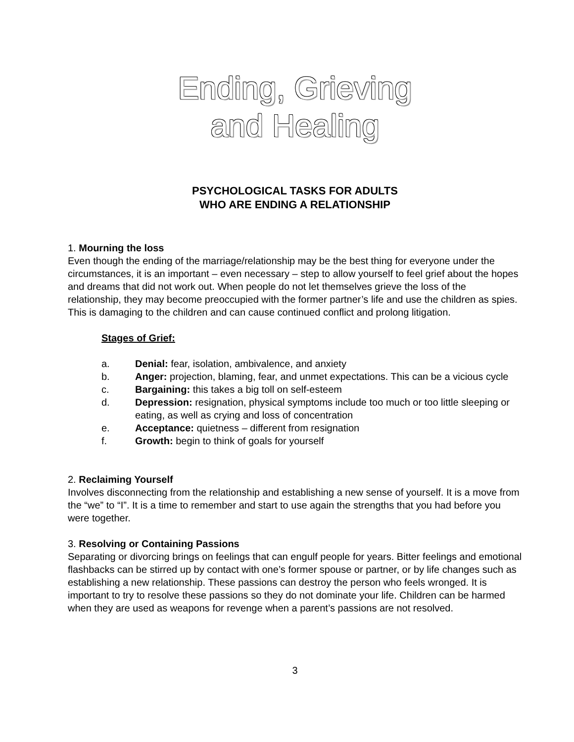Ending, Grieving
and Healing
PSYCHOLOGICAL TASKS FOR ADULTS
WHO ARE ENDING A RELATIONSHIP
1. Mourning the loss
Even though the ending of the marriage/relationship may be the best thing for everyone under the circumstances, it is an important – even necessary – step to allow yourself to feel grief about the hopes and dreams that did not work out. When people do not let themselves grieve the loss of the relationship, they may become preoccupied with the former partner’s life and use the children as spies. This is damaging to the children and can cause continued conflict and prolong litigation.
Stages of Grief:
a. Denial: fear, isolation, ambivalence, and anxiety
b. Anger: projection, blaming, fear, and unmet expectations. This can be a vicious cycle
c. Bargaining: this takes a big toll on self-esteem
d. Depression: resignation, physical symptoms include too much or too little sleeping or eating, as well as crying and loss of concentration
e. Acceptance: quietness – different from resignation
f. Growth: begin to think of goals for yourself
2. Reclaiming Yourself
Involves disconnecting from the relationship and establishing a new sense of yourself. It is a move from the “we” to “I”. It is a time to remember and start to use again the strengths that you had before you were together.
3. Resolving or Containing Passions
Separating or divorcing brings on feelings that can engulf people for years. Bitter feelings and emotional flashbacks can be stirred up by contact with one’s former spouse or partner, or by life changes such as establishing a new relationship. These passions can destroy the person who feels wronged. It is important to try to resolve these passions so they do not dominate your life. Children can be harmed when they are used as weapons for revenge when a parent’s passions are not resolved.
3